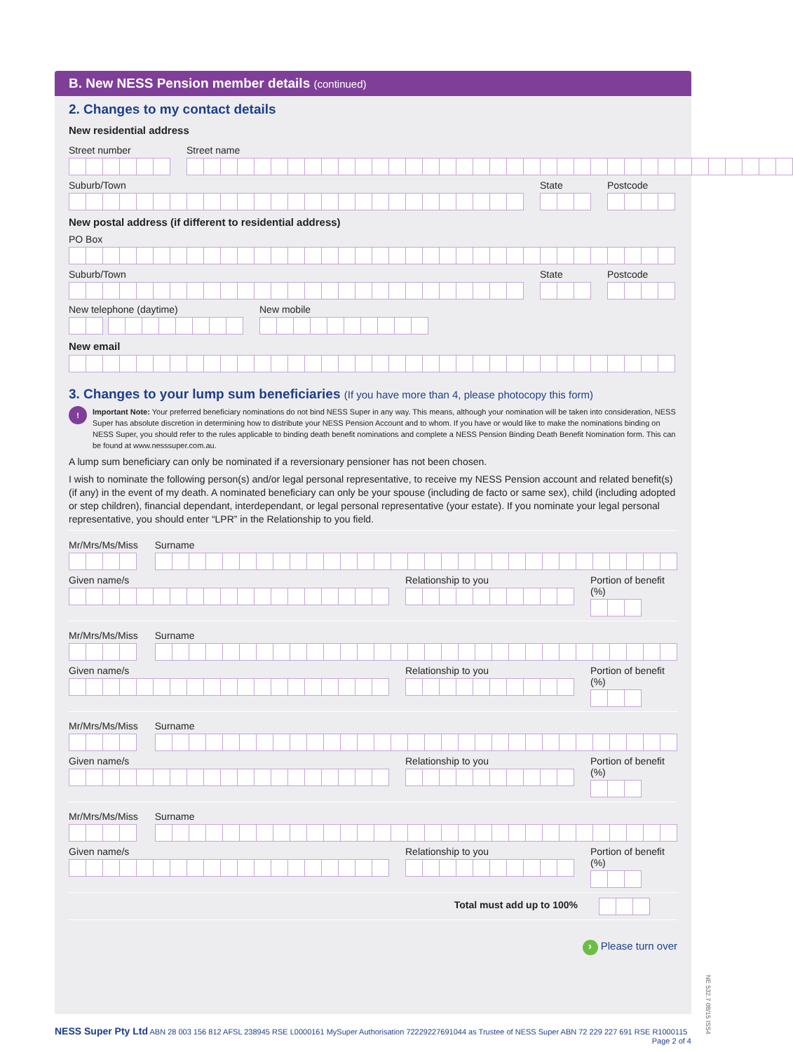B. New NESS Pension member details (continued)
2. Changes to my contact details
New residential address
Street number Street name
Suburb/Town State Postcode
New postal address (if different to residential address)
PO Box
Suburb/Town State Postcode
New telephone (daytime) New mobile
New email
3. Changes to your lump sum beneficiaries (If you have more than 4, please photocopy this form)
!
Important Note: Your preferred beneficiary nominations do not bind NESS Super in any way. This means, although your nomination will be taken into consideration, NESS Super has absolute discretion in determining how to distribute your NESS Pension Account and to whom. If you have or would like to make the nominations binding on NESS Super, you should refer to the rules applicable to binding death benefit nominations and complete a NESS Pension Binding Death Benefit Nomination form. This can be found at www.nesssuper.com.au.
A lump sum beneficiary can only be nominated if a reversionary pensioner has not been chosen.
I wish to nominate the following person(s) and/or legal personal representative, to receive my NESS Pension account and related benefit(s) (if any) in the event of my death. A nominated beneficiary can only be your spouse (including de facto or same sex), child (including adopted or step children), financial dependant, interdependant, or legal personal representative (your estate). If you nominate your legal personal representative, you should enter “LPR” in the Relationship to you field.
Mr/Mrs/Ms/Miss Surname
Given name/s Relationship to you Portion of benefit (%)
Mr/Mrs/Ms/Miss Surname
Given name/s Relationship to you Portion of benefit (%)
Mr/Mrs/Ms/Miss Surname
Given name/s Relationship to you Portion of benefit (%)
Mr/Mrs/Ms/Miss Surname
Given name/s Relationship to you Portion of benefit (%)
Total must add up to 100%
› Please turn over
NESS Super Pty Ltd ABN 28 003 156 812 AFSL 238945 RSE L0000161 MySuper Authorisation 72229227691044 as Trustee of NESS Super ABN 72 229 227 691 RSE R1000115 Page 2 of 4
NE 532.7 08/15 ISS4